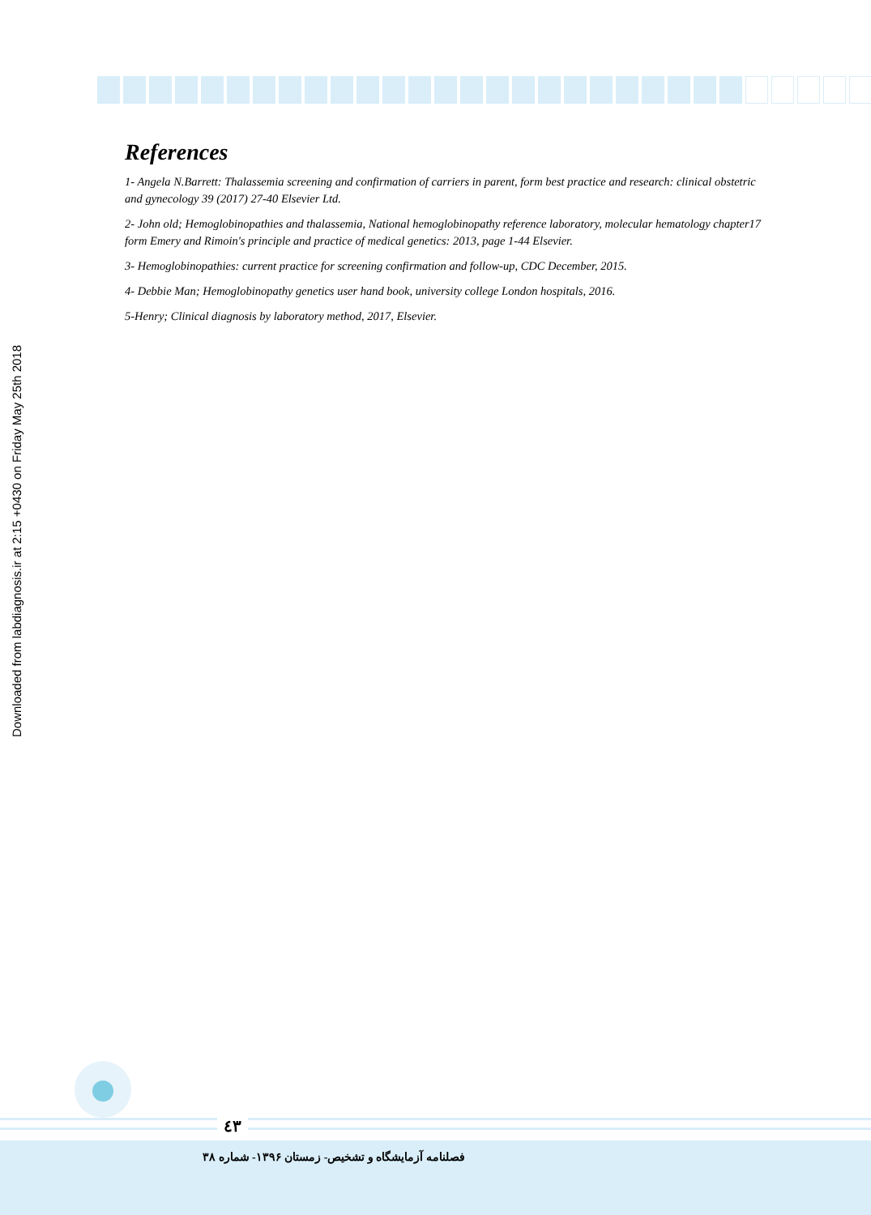Downloaded from labdiagnosis.ir at 2:15 +0430 on Friday May 25th 2018
References
1- Angela N.Barrett: Thalassemia screening and confirmation of carriers in parent, form best practice and research: clinical obstetric and gynecology 39 (2017) 27-40 Elsevier Ltd.
2- John old; Hemoglobinopathies and thalassemia, National hemoglobinopathy reference laboratory, molecular hematology chapter17 form Emery and Rimoin's principle and practice of medical genetics: 2013, page 1-44 Elsevier.
3- Hemoglobinopathies: current practice for screening confirmation and follow-up, CDC December, 2015.
4- Debbie Man; Hemoglobinopathy genetics user hand book, university college London hospitals, 2016.
5-Henry; Clinical diagnosis by laboratory method, 2017, Elsevier.
٤٣
فصلنامه آزمایشگاه و تشخیص- زمستان ۱۳۹۶- شماره ۳۸